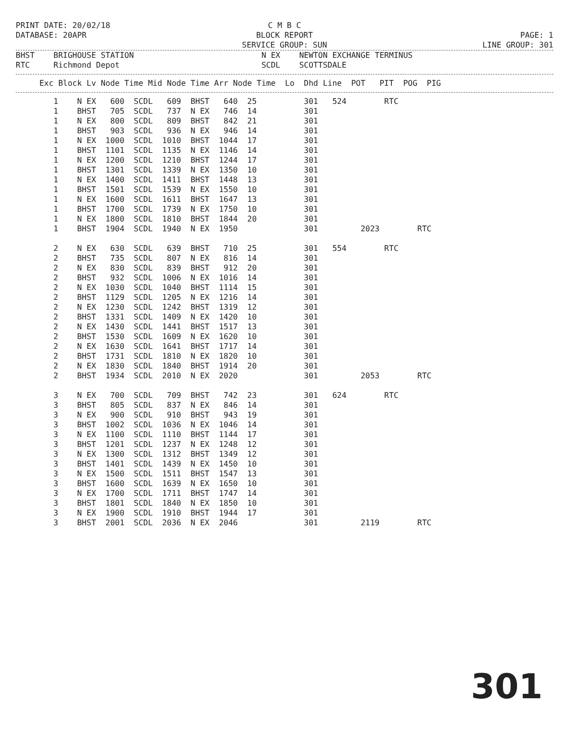PRINT DATE: 20/02/18
DATABASE: 20APR
C M B C
BLOCK REPORT
SERVICE GROUP: SUN
PAGE: 1
LINE GROUP: 301
BHST    BRIGHOUSE STATION                           N EX    NEWTON EXCHANGE TERMINUS
RTC     Richmond Depot                              SCDL    SCOTTSDALE
     Exc Block Lv Node Time Mid Node Time Arr Node Time  Lo  Dhd Line  POT   PIT  POG  PIG
        1    N EX   600  SCDL   609  BHST   640  25          301   524        RTC
        1    BHST   705  SCDL   737  N EX   746  14          301
        1    N EX   800  SCDL   809  BHST   842  21          301
        1    BHST   903  SCDL   936  N EX   946  14          301
        1    N EX  1000  SCDL  1010  BHST  1044  17          301
        1    BHST  1101  SCDL  1135  N EX  1146  14          301
        1    N EX  1200  SCDL  1210  BHST  1244  17          301
        1    BHST  1301  SCDL  1339  N EX  1350  10          301
        1    N EX  1400  SCDL  1411  BHST  1448  13          301
        1    BHST  1501  SCDL  1539  N EX  1550  10          301
        1    N EX  1600  SCDL  1611  BHST  1647  13          301
        1    BHST  1700  SCDL  1739  N EX  1750  10          301
        1    N EX  1800  SCDL  1810  BHST  1844  20          301
        1    BHST  1904  SCDL  1940  N EX  1950              301         2023        RTC

        2    N EX   630  SCDL   639  BHST   710  25          301   554        RTC
        2    BHST   735  SCDL   807  N EX   816  14          301
        2    N EX   830  SCDL   839  BHST   912  20          301
        2    BHST   932  SCDL  1006  N EX  1016  14          301
        2    N EX  1030  SCDL  1040  BHST  1114  15          301
        2    BHST  1129  SCDL  1205  N EX  1216  14          301
        2    N EX  1230  SCDL  1242  BHST  1319  12          301
        2    BHST  1331  SCDL  1409  N EX  1420  10          301
        2    N EX  1430  SCDL  1441  BHST  1517  13          301
        2    BHST  1530  SCDL  1609  N EX  1620  10          301
        2    N EX  1630  SCDL  1641  BHST  1717  14          301
        2    BHST  1731  SCDL  1810  N EX  1820  10          301
        2    N EX  1830  SCDL  1840  BHST  1914  20          301
        2    BHST  1934  SCDL  2010  N EX  2020              301         2053        RTC

        3    N EX   700  SCDL   709  BHST   742  23          301   624        RTC
        3    BHST   805  SCDL   837  N EX   846  14          301
        3    N EX   900  SCDL   910  BHST   943  19          301
        3    BHST  1002  SCDL  1036  N EX  1046  14          301
        3    N EX  1100  SCDL  1110  BHST  1144  17          301
        3    BHST  1201  SCDL  1237  N EX  1248  12          301
        3    N EX  1300  SCDL  1312  BHST  1349  12          301
        3    BHST  1401  SCDL  1439  N EX  1450  10          301
        3    N EX  1500  SCDL  1511  BHST  1547  13          301
        3    BHST  1600  SCDL  1639  N EX  1650  10          301
        3    N EX  1700  SCDL  1711  BHST  1747  14          301
        3    BHST  1801  SCDL  1840  N EX  1850  10          301
        3    N EX  1900  SCDL  1910  BHST  1944  17          301
        3    BHST  2001  SCDL  2036  N EX  2046              301         2119        RTC
301